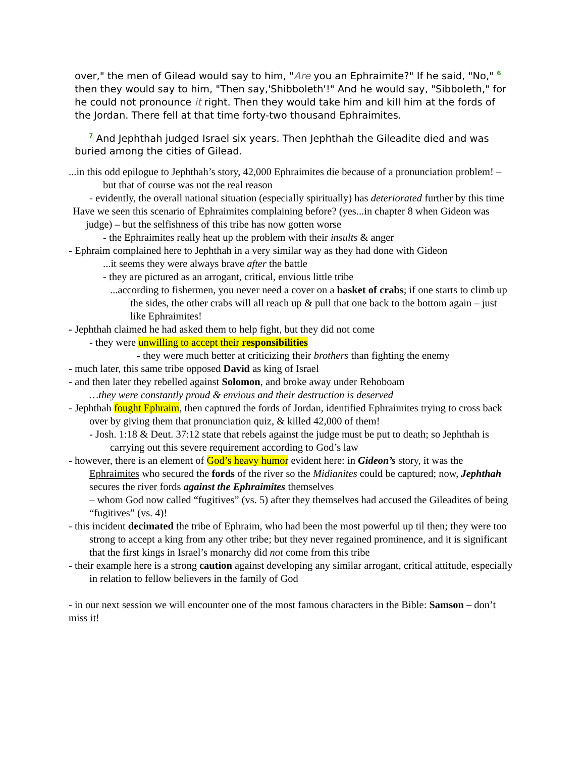over," the men of Gilead would say to him, "Are you an Ephraimite?" If he said, "No," 6 then they would say to him, "Then say,'Shibboleth'!" And he would say, "Sibboleth," for he could not pronounce it right. Then they would take him and kill him at the fords of the Jordan. There fell at that time forty-two thousand Ephraimites.
7 And Jephthah judged Israel six years. Then Jephthah the Gileadite died and was buried among the cities of Gilead.
...in this odd epilogue to Jephthah’s story, 42,000 Ephraimites die because of a pronunciation problem! – but that of course was not the real reason
- evidently, the overall national situation (especially spiritually) has deteriorated further by this time
Have we seen this scenario of Ephraimites complaining before? (yes...in chapter 8 when Gideon was judge) – but the selfishness of this tribe has now gotten worse
- the Ephraimites really heat up the problem with their insults & anger
- Ephraim complained here to Jephthah in a very similar way as they had done with Gideon
...it seems they were always brave after the battle
- they are pictured as an arrogant, critical, envious little tribe
...according to fishermen, you never need a cover on a basket of crabs; if one starts to climb up the sides, the other crabs will all reach up & pull that one back to the bottom again – just like Ephraimites!
- Jephthah claimed he had asked them to help fight, but they did not come
- they were unwilling to accept their responsibilities
- they were much better at criticizing their brothers than fighting the enemy
- much later, this same tribe opposed David as king of Israel
- and then later they rebelled against Solomon, and broke away under Rehoboam
…they were constantly proud & envious and their destruction is deserved
- Jephthah fought Ephraim, then captured the fords of Jordan, identified Ephraimites trying to cross back over by giving them that pronunciation quiz, & killed 42,000 of them!
- Josh. 1:18 & Deut. 37:12 state that rebels against the judge must be put to death; so Jephthah is carrying out this severe requirement according to God’s law
- however, there is an element of God’s heavy humor evident here: in Gideon’s story, it was the Ephraimites who secured the fords of the river so the Midianites could be captured; now, Jephthah secures the river fords against the Ephraimites themselves
– whom God now called “fugitives” (vs. 5) after they themselves had accused the Gileadites of being “fugitives” (vs. 4)!
- this incident decimated the tribe of Ephraim, who had been the most powerful up til then; they were too strong to accept a king from any other tribe; but they never regained prominence, and it is significant that the first kings in Israel’s monarchy did not come from this tribe
- their example here is a strong caution against developing any similar arrogant, critical attitude, especially in relation to fellow believers in the family of God
- in our next session we will encounter one of the most famous characters in the Bible: Samson – don’t miss it!